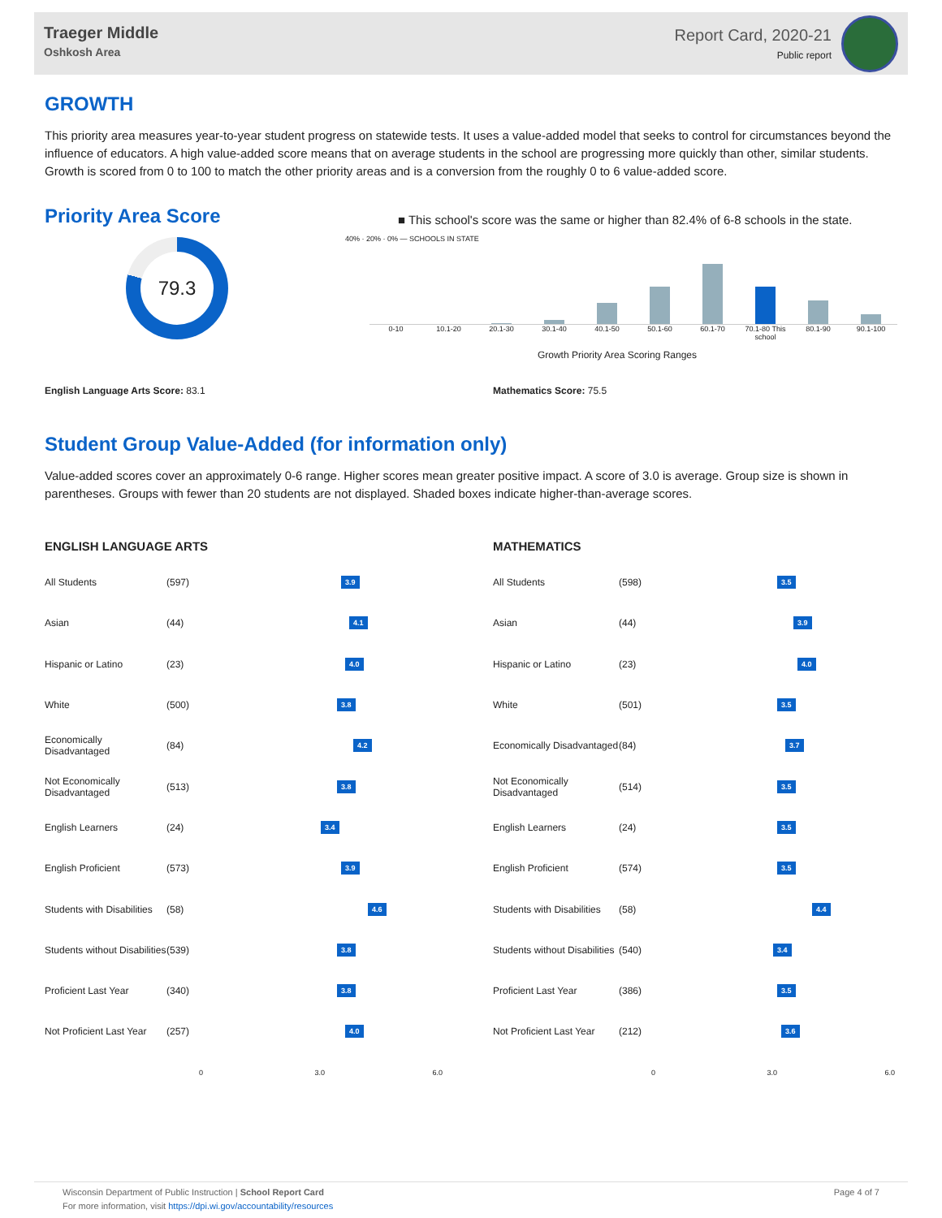Traeger Middle
Oshkosh Area
Report Card, 2020-21
Public report
GROWTH
This priority area measures year-to-year student progress on statewide tests. It uses a value-added model that seeks to control for circumstances beyond the influence of educators. A high value-added score means that on average students in the school are progressing more quickly than other, similar students. Growth is scored from 0 to 100 to match the other priority areas and is a conversion from the roughly 0 to 6 value-added score.
Priority Area Score
79.3
■ This school's score was the same or higher than 82.4% of 6-8 schools in the state.
40% · 20% · 0% — SCHOOLS IN STATE
0-10 10.1-20 20.1-30 30.1-40 40.1-50 50.1-60 60.1-70 70.1-80 This school 80.1-90 90.1-100
Growth Priority Area Scoring Ranges
English Language Arts Score: 83.1 Mathematics Score: 75.5
Student Group Value-Added (for information only)
Value-added scores cover an approximately 0-6 range. Higher scores mean greater positive impact. A score of 3.0 is average. Group size is shown in parentheses. Groups with fewer than 20 students are not displayed. Shaded boxes indicate higher-than-average scores.
ENGLISH LANGUAGE ARTS
| All Students | (597) | 3.9 |
| Asian | (44) | 4.1 |
| Hispanic or Latino | (23) | 4.0 |
| White | (500) | 3.8 |
| Economically Disadvantaged | (84) | 4.2 |
| Not Economically Disadvantaged | (513) | 3.8 |
| English Learners | (24) | 3.4 |
| English Proficient | (573) | 3.9 |
| Students with Disabilities | (58) | 4.6 |
| Students without Disabilities | (539) | 3.8 |
| Proficient Last Year | (340) | 3.8 |
| Not Proficient Last Year | (257) | 4.0 |
| | | 0 3.0 6.0 |
MATHEMATICS
| All Students | (598) | 3.5 |
| Asian | (44) | 3.9 |
| Hispanic or Latino | (23) | 4.0 |
| White | (501) | 3.5 |
| Economically Disadvantaged | (84) | 3.7 |
| Not Economically Disadvantaged | (514) | 3.5 |
| English Learners | (24) | 3.5 |
| English Proficient | (574) | 3.5 |
| Students with Disabilities | (58) | 4.4 |
| Students without Disabilities | (540) | 3.4 |
| Proficient Last Year | (386) | 3.5 |
| Not Proficient Last Year | (212) | 3.6 |
| | | 0 3.0 6.0 |
Wisconsin Department of Public Instruction | School Report Card
For more information, visit https://dpi.wi.gov/accountability/resources
Page 4 of 7